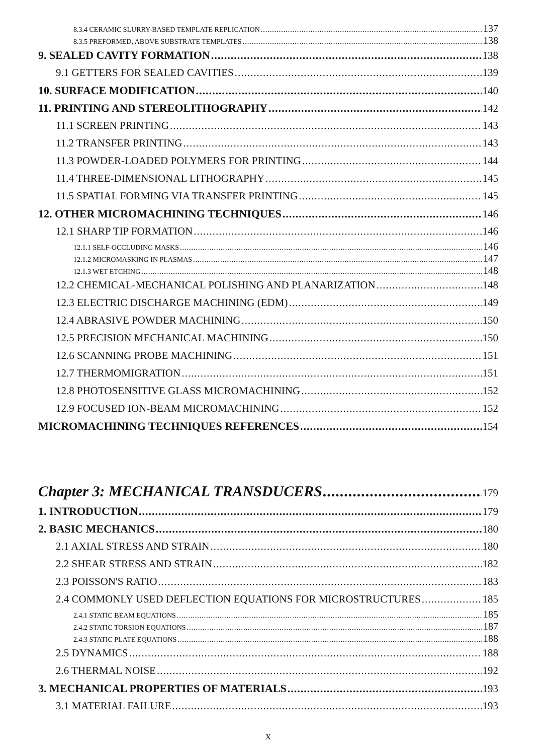8.3.4 CERAMIC SLURRY-BASED TEMPLATE REPLICATION 137
8.3.5 PREFORMED, ABOVE SUBSTRATE TEMPLATES 138
9. SEALED CAVITY FORMATION 138
9.1 GETTERS FOR SEALED CAVITIES 139
10. SURFACE MODIFICATION 140
11. PRINTING AND STEREOLITHOGRAPHY 142
11.1 SCREEN PRINTING 143
11.2 TRANSFER PRINTING 143
11.3 POWDER-LOADED POLYMERS FOR PRINTING 144
11.4 THREE-DIMENSIONAL LITHOGRAPHY 145
11.5 SPATIAL FORMING VIA TRANSFER PRINTING 145
12. OTHER MICROMACHINING TECHNIQUES 146
12.1 SHARP TIP FORMATION 146
12.1.1 SELF-OCCLUDING MASKS 146
12.1.2 MICROMASKING IN PLASMAS 147
12.1.3 WET ETCHING 148
12.2 CHEMICAL-MECHANICAL POLISHING AND PLANARIZATION 148
12.3 ELECTRIC DISCHARGE MACHINING (EDM) 149
12.4 ABRASIVE POWDER MACHINING 150
12.5 PRECISION MECHANICAL MACHINING 150
12.6 SCANNING PROBE MACHINING 151
12.7 THERMOMIGRATION 151
12.8 PHOTOSENSITIVE GLASS MICROMACHINING 152
12.9 FOCUSED ION-BEAM MICROMACHINING 152
MICROMACHINING TECHNIQUES REFERENCES 154
Chapter 3: MECHANICAL TRANSDUCERS 179
1. INTRODUCTION 179
2. BASIC MECHANICS 180
2.1 AXIAL STRESS AND STRAIN 180
2.2 SHEAR STRESS AND STRAIN 182
2.3 POISSON'S RATIO 183
2.4 COMMONLY USED DEFLECTION EQUATIONS FOR MICROSTRUCTURES 185
2.4.1 STATIC BEAM EQUATIONS 185
2.4.2 STATIC TORSION EQUATIONS 187
2.4.3 STATIC PLATE EQUATIONS 188
2.5 DYNAMICS 188
2.6 THERMAL NOISE 192
3. MECHANICAL PROPERTIES OF MATERIALS 193
3.1 MATERIAL FAILURE 193
x